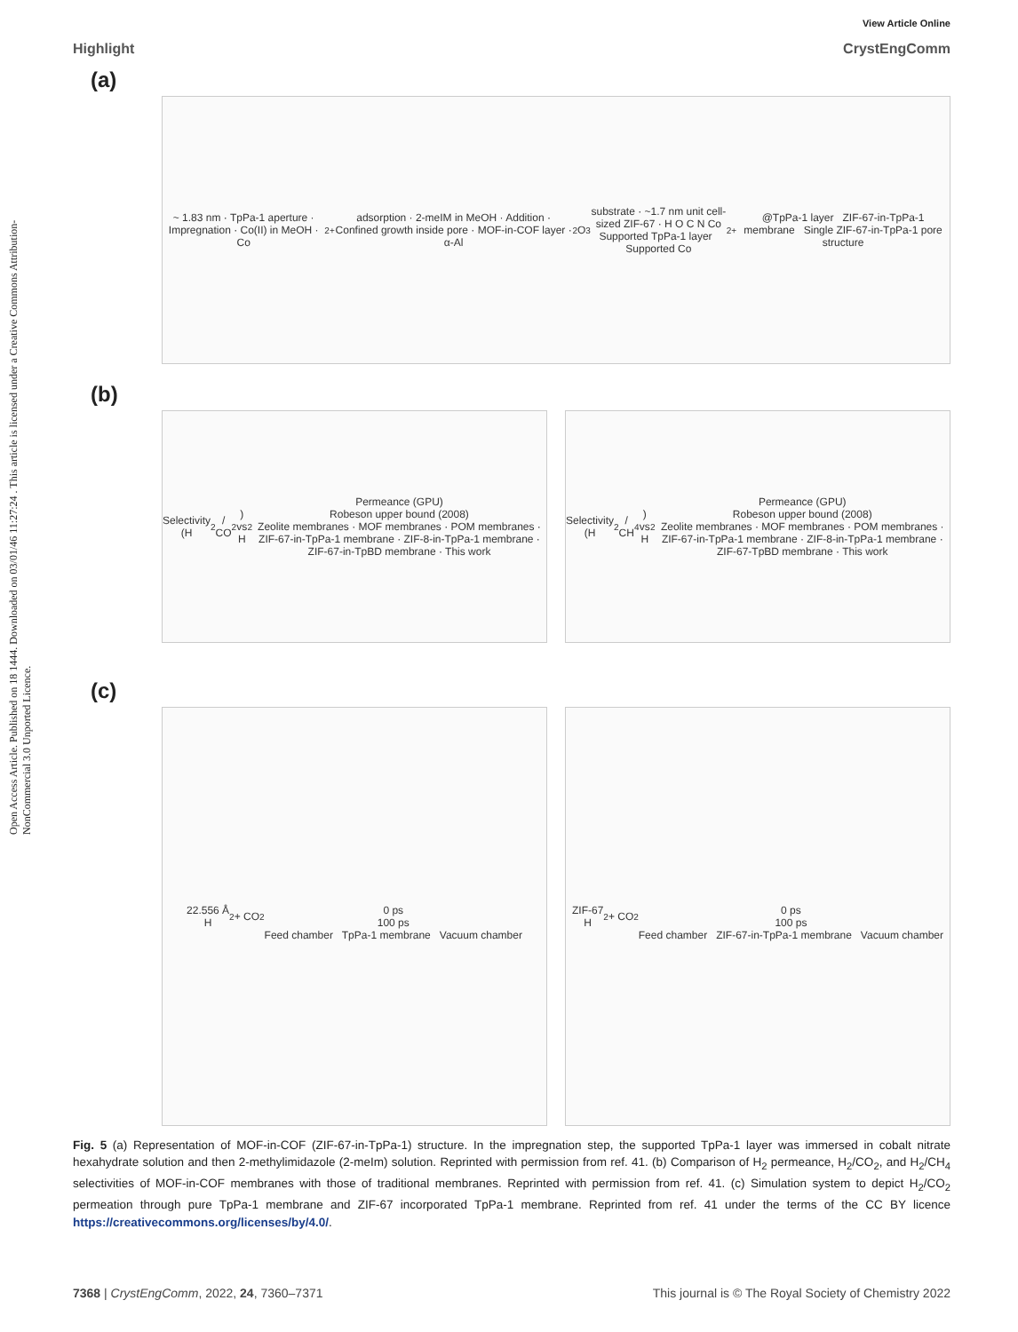Open Access Article. Published on 18 1444. Downloaded on 03/01/46 11:27:24 . This article is licensed under a Creative Commons Attribution-NonCommercial 3.0 Unported Licence.
View Article Online
Highlight CrystEngComm
(a)
~ 1.83 nm · TpPa-1 aperture · Impregnation · Co(II) in MeOH · Co<sup>2+</sup> adsorption · 2-meIM in MeOH · Addition · Confined growth inside pore · MOF-in-COF layer · α-Al<sub>2</sub>O<sub>3</sub> substrate · ~1.7 nm unit cell-sized ZIF-67 · H O C N Co
Supported TpPa-1 layer Supported Co<sup>2+</sup>@TpPa-1 layer ZIF-67-in-TpPa-1 membrane Single ZIF-67-in-TpPa-1 pore structure
(b)
Selectivity (H<sub>2</sub> / CO<sub>2</sub>) vs H<sub>2</sub> Permeance (GPU)
Robeson upper bound (2008)
Zeolite membranes · MOF membranes · POM membranes · ZIF-67-in-TpPa-1 membrane · ZIF-8-in-TpPa-1 membrane · ZIF-67-in-TpBD membrane · This work
Selectivity (H<sub>2</sub> / CH<sub>4</sub>) vs H<sub>2</sub> Permeance (GPU)
Robeson upper bound (2008)
Zeolite membranes · MOF membranes · POM membranes · ZIF-67-in-TpPa-1 membrane · ZIF-8-in-TpPa-1 membrane · ZIF-67-TpBD membrane · This work
(c)
22.556 Å
H<sub>2</sub> + CO<sub>2</sub>
0 ps
100 ps
Feed chamber TpPa-1 membrane Vacuum chamber
ZIF-67
H<sub>2</sub> + CO<sub>2</sub>
0 ps
100 ps
Feed chamber ZIF-67-in-TpPa-1 membrane Vacuum chamber
Fig. 5 (a) Representation of MOF-in-COF (ZIF-67-in-TpPa-1) structure. In the impregnation step, the supported TpPa-1 layer was immersed in cobalt nitrate hexahydrate solution and then 2-methylimidazole (2-meIm) solution. Reprinted with permission from ref. 41. (b) Comparison of H<sub>2</sub> permeance, H<sub>2</sub>/CO<sub>2</sub>, and H<sub>2</sub>/CH<sub>4</sub> selectivities of MOF-in-COF membranes with those of traditional membranes. Reprinted with permission from ref. 41. (c) Simulation system to depict H<sub>2</sub>/CO<sub>2</sub> permeation through pure TpPa-1 membrane and ZIF-67 incorporated TpPa-1 membrane. Reprinted from ref. 41 under the terms of the CC BY licence https://creativecommons.org/licenses/by/4.0/.
7368 | CrystEngComm, 2022, 24, 7360–7371 This journal is © The Royal Society of Chemistry 2022